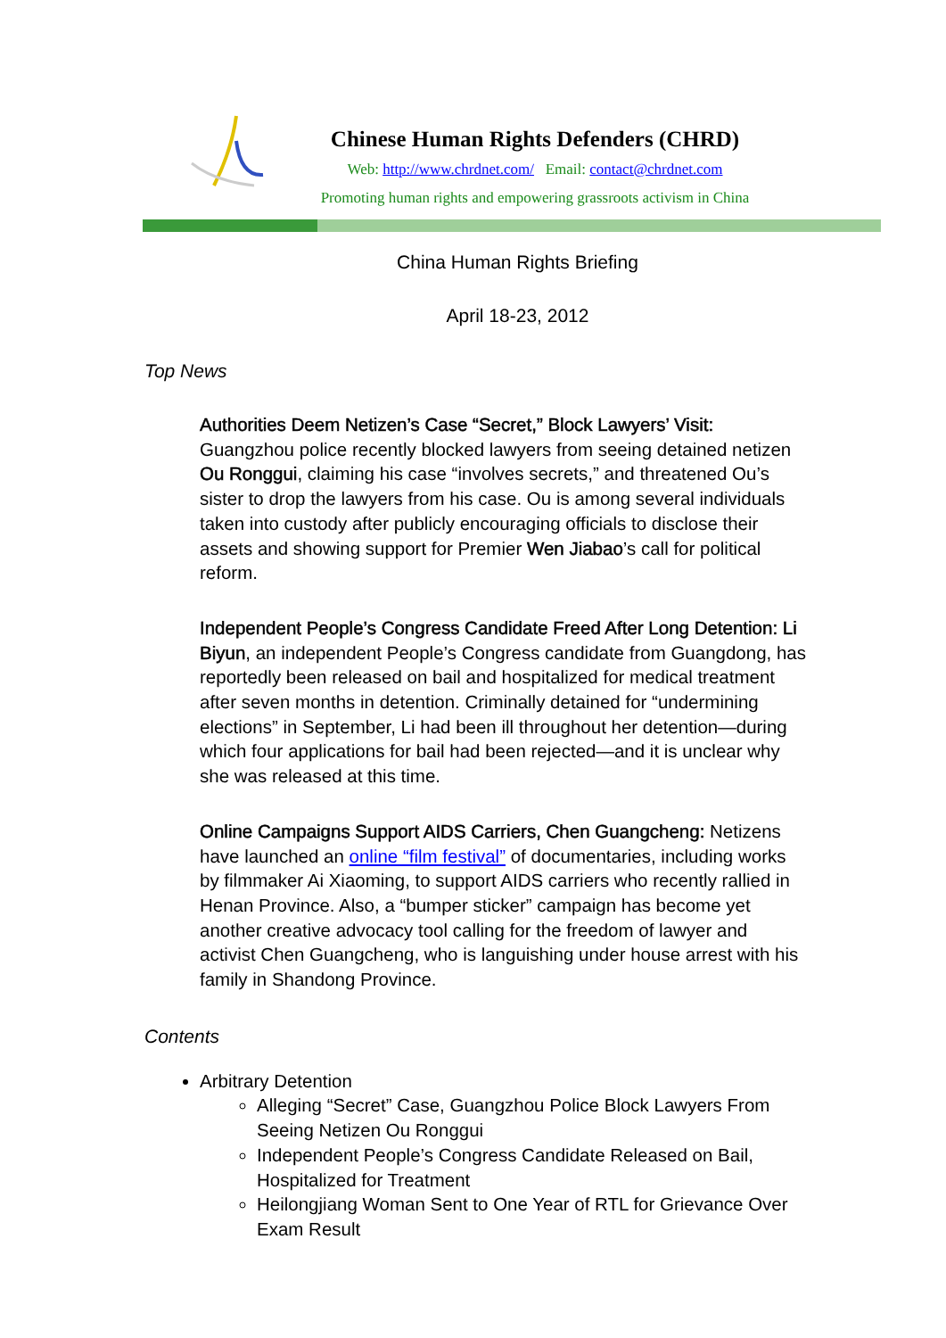Chinese Human Rights Defenders (CHRD)
Web: http://www.chrdnet.com/ Email: contact@chrdnet.com
Promoting human rights and empowering grassroots activism in China
China Human Rights Briefing
April 18-23, 2012
Top News
Authorities Deem Netizen’s Case “Secret,” Block Lawyers’ Visit: Guangzhou police recently blocked lawyers from seeing detained netizen Ou Ronggui, claiming his case “involves secrets,” and threatened Ou’s sister to drop the lawyers from his case. Ou is among several individuals taken into custody after publicly encouraging officials to disclose their assets and showing support for Premier Wen Jiabao’s call for political reform.
Independent People’s Congress Candidate Freed After Long Detention: Li Biyun, an independent People’s Congress candidate from Guangdong, has reportedly been released on bail and hospitalized for medical treatment after seven months in detention. Criminally detained for “undermining elections” in September, Li had been ill throughout her detention—during which four applications for bail had been rejected—and it is unclear why she was released at this time.
Online Campaigns Support AIDS Carriers, Chen Guangcheng: Netizens have launched an online “film festival” of documentaries, including works by filmmaker Ai Xiaoming, to support AIDS carriers who recently rallied in Henan Province. Also, a “bumper sticker” campaign has become yet another creative advocacy tool calling for the freedom of lawyer and activist Chen Guangcheng, who is languishing under house arrest with his family in Shandong Province.
Contents
Arbitrary Detention
Alleging “Secret” Case, Guangzhou Police Block Lawyers From Seeing Netizen Ou Ronggui
Independent People’s Congress Candidate Released on Bail, Hospitalized for Treatment
Heilongjiang Woman Sent to One Year of RTL for Grievance Over Exam Result